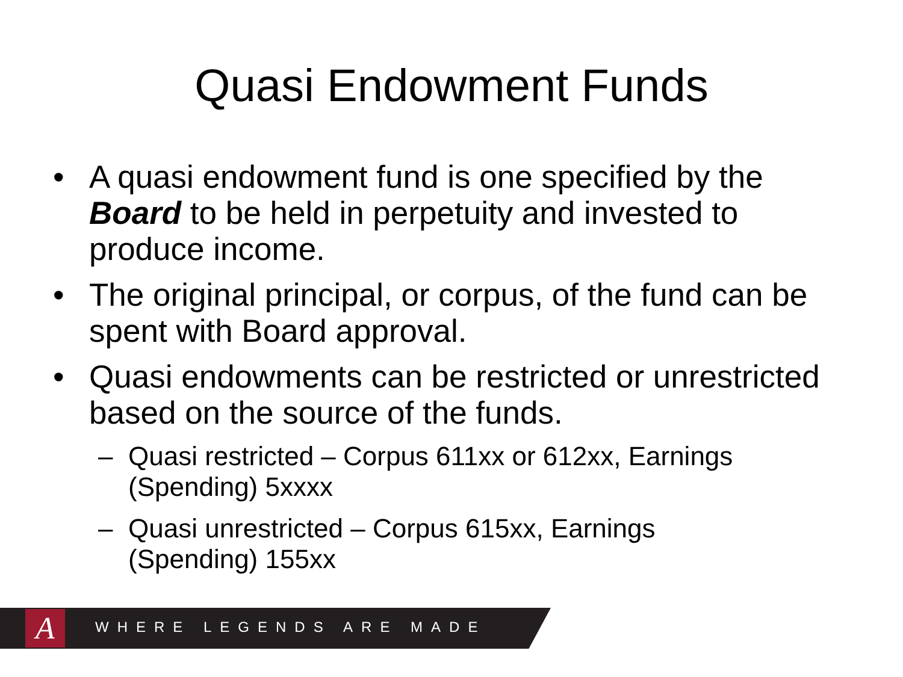Quasi Endowment Funds
• A quasi endowment fund is one specified by the Board to be held in perpetuity and invested to produce income.
• The original principal, or corpus, of the fund can be spent with Board approval.
• Quasi endowments can be restricted or unrestricted based on the source of the funds.
– Quasi restricted – Corpus 611xx or 612xx, Earnings (Spending) 5xxxx
– Quasi unrestricted – Corpus 615xx, Earnings (Spending) 155xx
A WHERE LEGENDS ARE MADE